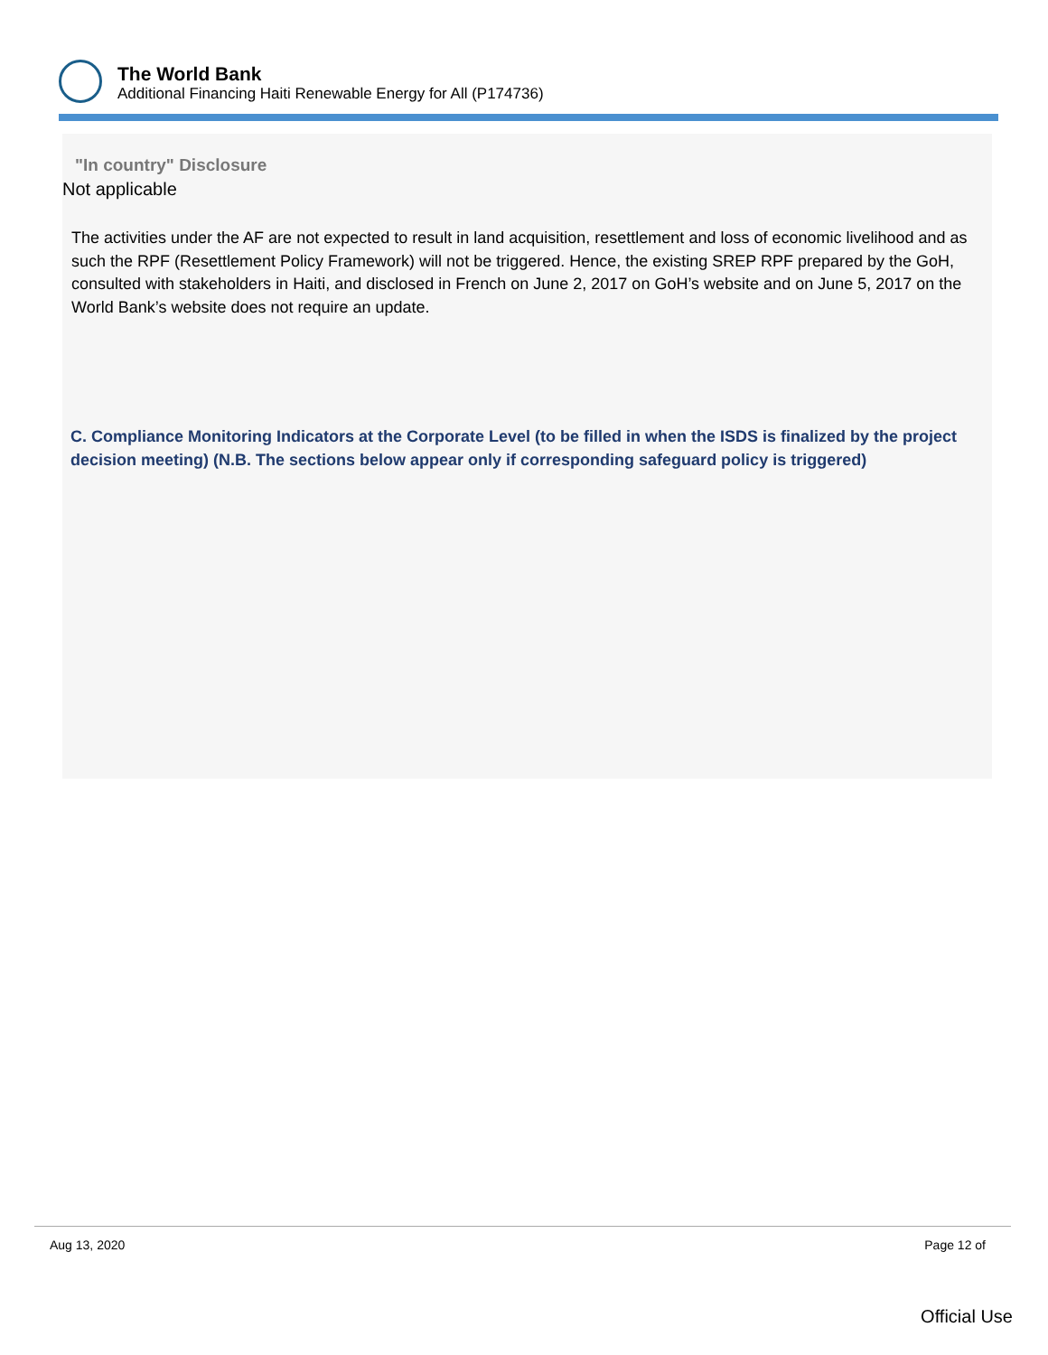The World Bank
Additional Financing Haiti Renewable Energy for All (P174736)
"In country" Disclosure
Not applicable
The activities under the AF are not expected to result in land acquisition, resettlement and loss of economic livelihood and as such the RPF (Resettlement Policy Framework) will not be triggered. Hence, the existing SREP RPF prepared by the GoH, consulted with stakeholders in Haiti, and disclosed in French on June 2, 2017 on GoH’s website and on June 5, 2017 on the World Bank’s website does not require an update.
C. Compliance Monitoring Indicators at the Corporate Level (to be filled in when the ISDS is finalized by the project decision meeting) (N.B. The sections below appear only if corresponding safeguard policy is triggered)
Aug 13, 2020 Page 12 of
Official Use